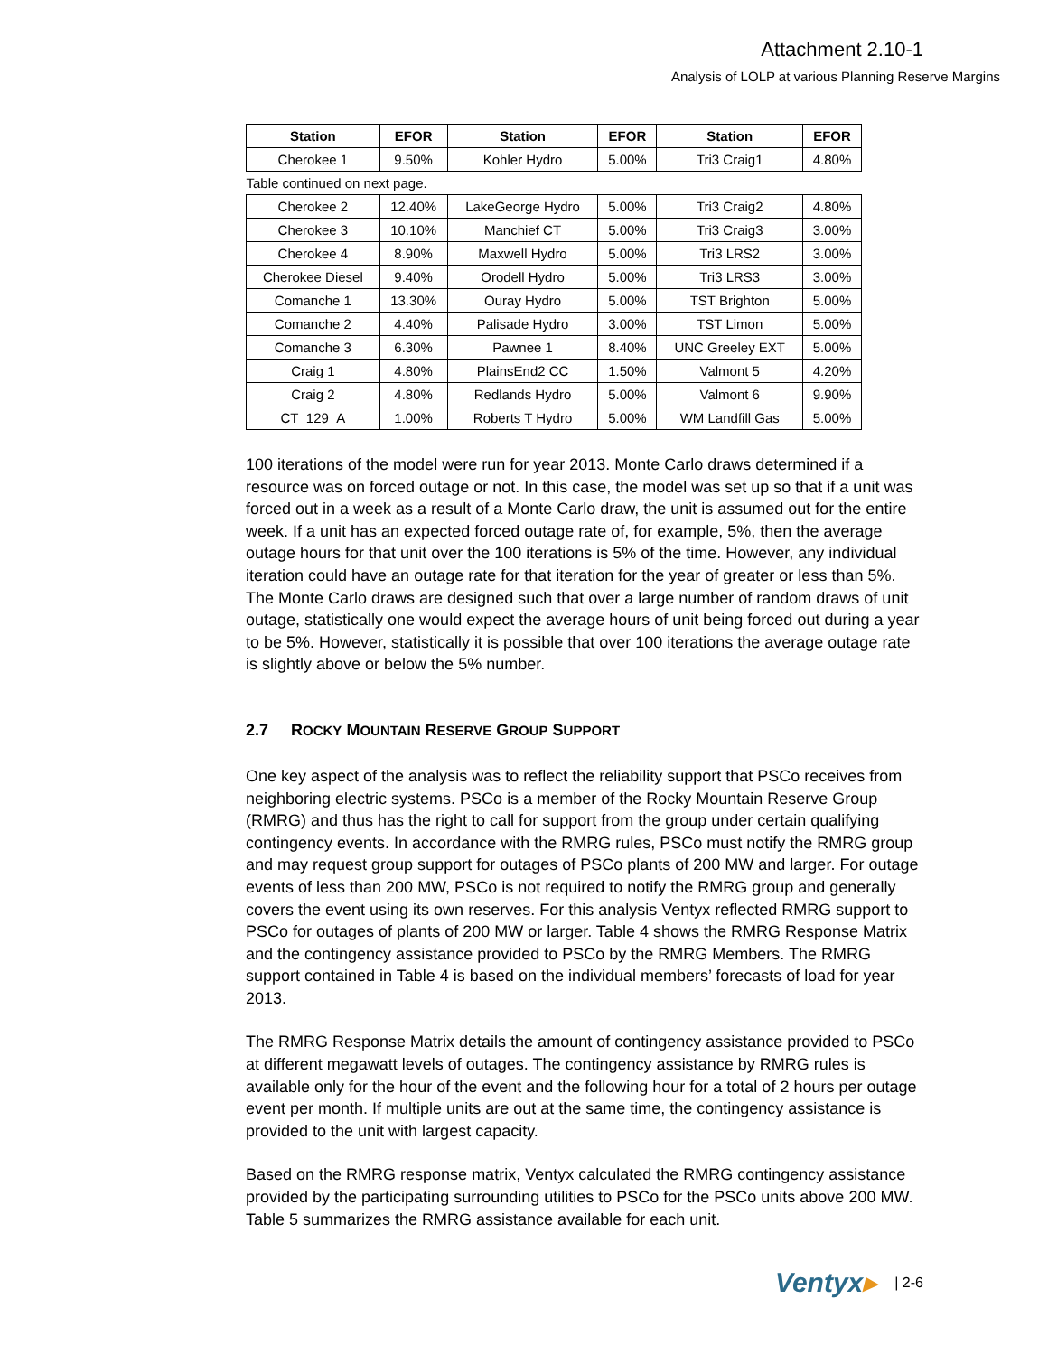Attachment 2.10-1
Analysis of LOLP at various Planning Reserve Margins
| Station | EFOR | Station | EFOR | Station | EFOR |
| --- | --- | --- | --- | --- | --- |
| Cherokee 1 | 9.50% | Kohler Hydro | 5.00% | Tri3 Craig1 | 4.80% |
| Table continued on next page. | | | | | |
| Cherokee 2 | 12.40% | LakeGeorge Hydro | 5.00% | Tri3 Craig2 | 4.80% |
| Cherokee 3 | 10.10% | Manchief CT | 5.00% | Tri3 Craig3 | 3.00% |
| Cherokee 4 | 8.90% | Maxwell Hydro | 5.00% | Tri3 LRS2 | 3.00% |
| Cherokee Diesel | 9.40% | Orodell Hydro | 5.00% | Tri3 LRS3 | 3.00% |
| Comanche 1 | 13.30% | Ouray Hydro | 5.00% | TST Brighton | 5.00% |
| Comanche 2 | 4.40% | Palisade Hydro | 3.00% | TST Limon | 5.00% |
| Comanche 3 | 6.30% | Pawnee 1 | 8.40% | UNC Greeley EXT | 5.00% |
| Craig 1 | 4.80% | PlainsEnd2 CC | 1.50% | Valmont 5 | 4.20% |
| Craig 2 | 4.80% | Redlands Hydro | 5.00% | Valmont 6 | 9.90% |
| CT_129_A | 1.00% | Roberts T Hydro | 5.00% | WM Landfill Gas | 5.00% |
100 iterations of the model were run for year 2013. Monte Carlo draws determined if a resource was on forced outage or not. In this case, the model was set up so that if a unit was forced out in a week as a result of a Monte Carlo draw, the unit is assumed out for the entire week. If a unit has an expected forced outage rate of, for example, 5%, then the average outage hours for that unit over the 100 iterations is 5% of the time. However, any individual iteration could have an outage rate for that iteration for the year of greater or less than 5%. The Monte Carlo draws are designed such that over a large number of random draws of unit outage, statistically one would expect the average hours of unit being forced out during a year to be 5%. However, statistically it is possible that over 100 iterations the average outage rate is slightly above or below the 5% number.
2.7 ROCKY MOUNTAIN RESERVE GROUP SUPPORT
One key aspect of the analysis was to reflect the reliability support that PSCo receives from neighboring electric systems. PSCo is a member of the Rocky Mountain Reserve Group (RMRG) and thus has the right to call for support from the group under certain qualifying contingency events. In accordance with the RMRG rules, PSCo must notify the RMRG group and may request group support for outages of PSCo plants of 200 MW and larger. For outage events of less than 200 MW, PSCo is not required to notify the RMRG group and generally covers the event using its own reserves. For this analysis Ventyx reflected RMRG support to PSCo for outages of plants of 200 MW or larger. Table 4 shows the RMRG Response Matrix and the contingency assistance provided to PSCo by the RMRG Members. The RMRG support contained in Table 4 is based on the individual members’ forecasts of load for year 2013.
The RMRG Response Matrix details the amount of contingency assistance provided to PSCo at different megawatt levels of outages. The contingency assistance by RMRG rules is available only for the hour of the event and the following hour for a total of 2 hours per outage event per month. If multiple units are out at the same time, the contingency assistance is provided to the unit with largest capacity.
Based on the RMRG response matrix, Ventyx calculated the RMRG contingency assistance provided by the participating surrounding utilities to PSCo for the PSCo units above 200 MW. Table 5 summarizes the RMRG assistance available for each unit.
Ventyx▸ | 2-6